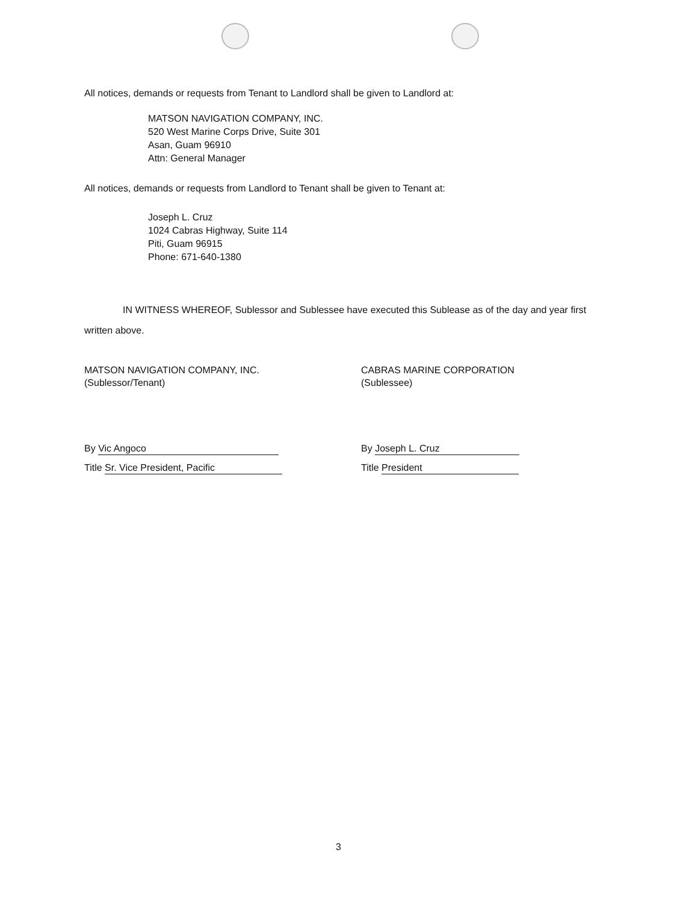All notices, demands or requests from Tenant to Landlord shall be given to Landlord at:
MATSON NAVIGATION COMPANY, INC.
520 West Marine Corps Drive, Suite 301
Asan, Guam 96910
Attn: General Manager
All notices, demands or requests from Landlord to Tenant shall be given to Tenant at:
Joseph L. Cruz
1024 Cabras Highway, Suite 114
Piti, Guam 96915
Phone: 671-640-1380
IN WITNESS WHEREOF, Sublessor and Sublessee have executed this Sublease as of the day and year first written above.
MATSON NAVIGATION COMPANY, INC.
(Sublessor/Tenant)
By Vic Angoco
Title Sr. Vice President, Pacific
CABRAS MARINE CORPORATION
(Sublessee)
By Joseph L. Cruz
Title President
3